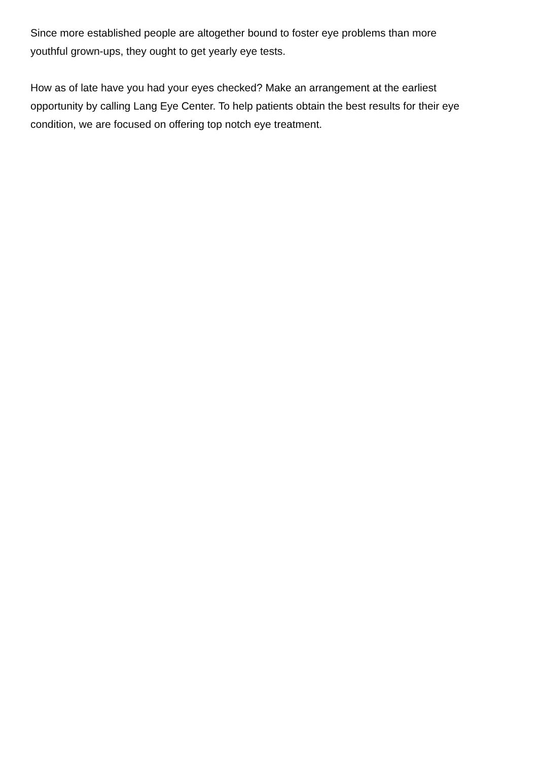Since more established people are altogether bound to foster eye problems than more
youthful grown-ups, they ought to get yearly eye tests.
How as of late have you had your eyes checked? Make an arrangement at the earliest
opportunity by calling Lang Eye Center. To help patients obtain the best results for their eye
condition, we are focused on offering top notch eye treatment.